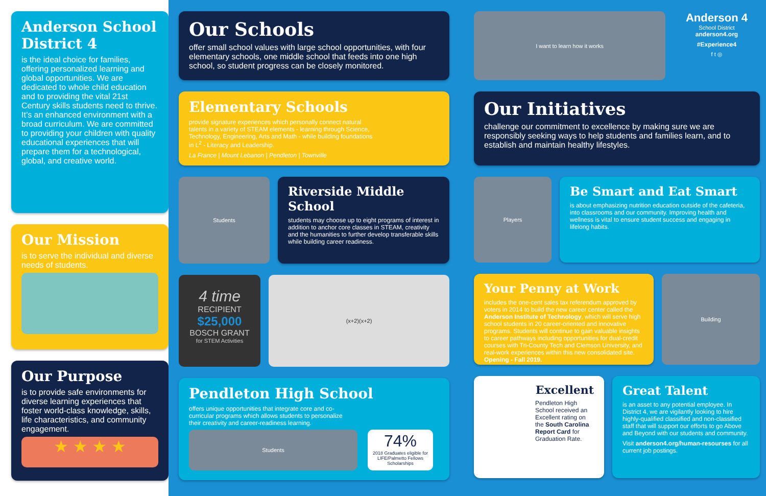Anderson School District 4
is the ideal choice for families, offering personalized learning and global opportunities. We are dedicated to whole child education and to providing the vital 21st Century skills students need to thrive. It’s an enhanced environment with a broad curriculum. We are committed to providing your children with quality educational experiences that will prepare them for a technological, global, and creative world.
Our Mission
is to serve the individual and diverse needs of students.
Our Purpose
is to provide safe environments for diverse learning experiences that foster world-class knowledge, skills, life characteristics, and community engagement.
★ ★ ★ ★
Our Schools
offer small school values with large school opportunities, with four elementary schools, one middle school that feeds into one high school, so student progress can be closely monitored.
Elementary Schools
provide signature experiences which personally connect natural talents in a variety of STEAM elements - learning through Science, Technology, Engineering, Arts and Math - while building foundations in L<sup>2</sup> - Literacy and Leadership.
La France | Mount Lebanon | Pendleton | Townville
Students
Riverside Middle School
students may choose up to eight programs of interest in addition to anchor core classes in STEAM, creativity and the humanities to further develop transferable skills while building career readiness.
4 time
RECIPIENT
$25,000
BOSCH GRANT
for STEM Activities
(x+2)(x+2)
Pendleton High School
offers unique opportunities that integrate core and co-curricular programs which allows students to personalize their creativity and career-readiness learning.
Students
74%
2018 Graduates eligible for LIFE/Palmetto Fellows Scholarships
I want to learn how it works
Anderson 4
School District
anderson4.org
#Experience4
f t ◎
Our Initiatives
challenge our commitment to excellence by making sure we are responsibly seeking ways to help students and families learn, and to establish and maintain healthy lifestyles.
Players
Be Smart and Eat Smart
is about emphasizing nutrition education outside of the cafeteria, into classrooms and our community. Improving health and wellness is vital to ensure student success and engaging in lifelong habits.
Your Penny at Work
includes the one-cent sales tax referendum approved by voters in 2014 to build the new career center called the Anderson Institute of Technology, which will serve high school students in 20 career-oriented and innovative programs. Students will continue to gain valuable insights to career pathways including opportunities for dual-credit courses with Tri-County Tech and Clemson University, and real-work experiences within this new consolidated site. Opening - Fall 2019.
Building
Excellent
Pendleton High School received an Excellent rating on the South Carolina Report Card for Graduation Rate.
Great Talent
is an asset to any potential employee. In District 4, we are vigilantly looking to hire highly-qualified classified and non-classified staff that will support our efforts to go Above and Beyond with our students and community.
Visit anderson4.org/human-resourses for all current job postings.